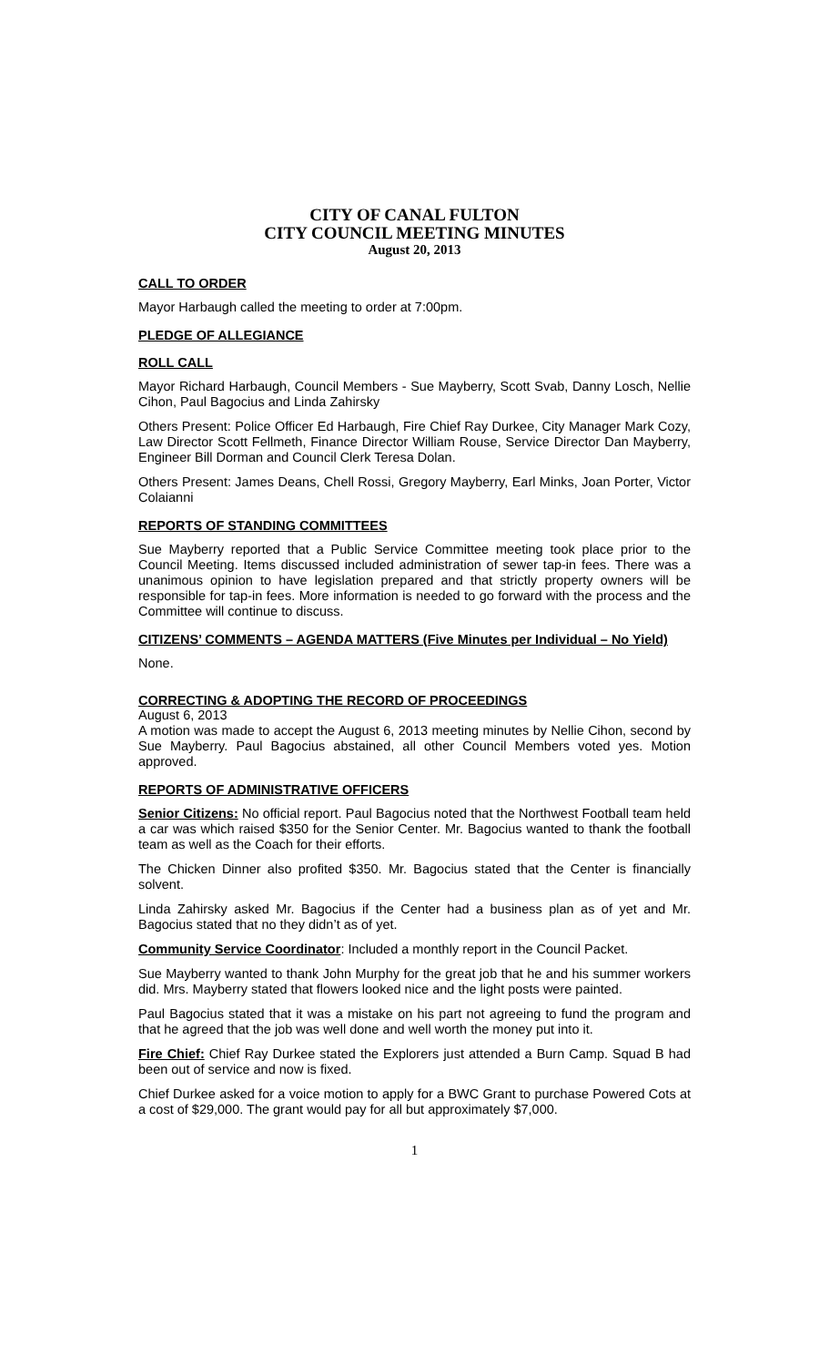CITY OF CANAL FULTON
CITY COUNCIL MEETING MINUTES
August 20, 2013
CALL TO ORDER
Mayor Harbaugh called the meeting to order at 7:00pm.
PLEDGE OF ALLEGIANCE
ROLL CALL
Mayor Richard Harbaugh, Council Members - Sue Mayberry, Scott Svab, Danny Losch, Nellie Cihon, Paul Bagocius and Linda Zahirsky
Others Present: Police Officer Ed Harbaugh, Fire Chief Ray Durkee, City Manager Mark Cozy, Law Director Scott Fellmeth, Finance Director William Rouse, Service Director Dan Mayberry, Engineer Bill Dorman and Council Clerk Teresa Dolan.
Others Present: James Deans, Chell Rossi, Gregory Mayberry, Earl Minks, Joan Porter, Victor Colaianni
REPORTS OF STANDING COMMITTEES
Sue Mayberry reported that a Public Service Committee meeting took place prior to the Council Meeting. Items discussed included administration of sewer tap-in fees. There was a unanimous opinion to have legislation prepared and that strictly property owners will be responsible for tap-in fees. More information is needed to go forward with the process and the Committee will continue to discuss.
CITIZENS’ COMMENTS – AGENDA MATTERS (Five Minutes per Individual – No Yield)
None.
CORRECTING & ADOPTING THE RECORD OF PROCEEDINGS
August 6, 2013
A motion was made to accept the August 6, 2013 meeting minutes by Nellie Cihon, second by Sue Mayberry. Paul Bagocius abstained, all other Council Members voted yes. Motion approved.
REPORTS OF ADMINISTRATIVE OFFICERS
Senior Citizens: No official report. Paul Bagocius noted that the Northwest Football team held a car was which raised $350 for the Senior Center. Mr. Bagocius wanted to thank the football team as well as the Coach for their efforts.
The Chicken Dinner also profited $350. Mr. Bagocius stated that the Center is financially solvent.
Linda Zahirsky asked Mr. Bagocius if the Center had a business plan as of yet and Mr. Bagocius stated that no they didn’t as of yet.
Community Service Coordinator: Included a monthly report in the Council Packet.
Sue Mayberry wanted to thank John Murphy for the great job that he and his summer workers did. Mrs. Mayberry stated that flowers looked nice and the light posts were painted.
Paul Bagocius stated that it was a mistake on his part not agreeing to fund the program and that he agreed that the job was well done and well worth the money put into it.
Fire Chief: Chief Ray Durkee stated the Explorers just attended a Burn Camp. Squad B had been out of service and now is fixed.
Chief Durkee asked for a voice motion to apply for a BWC Grant to purchase Powered Cots at a cost of $29,000. The grant would pay for all but approximately $7,000.
1